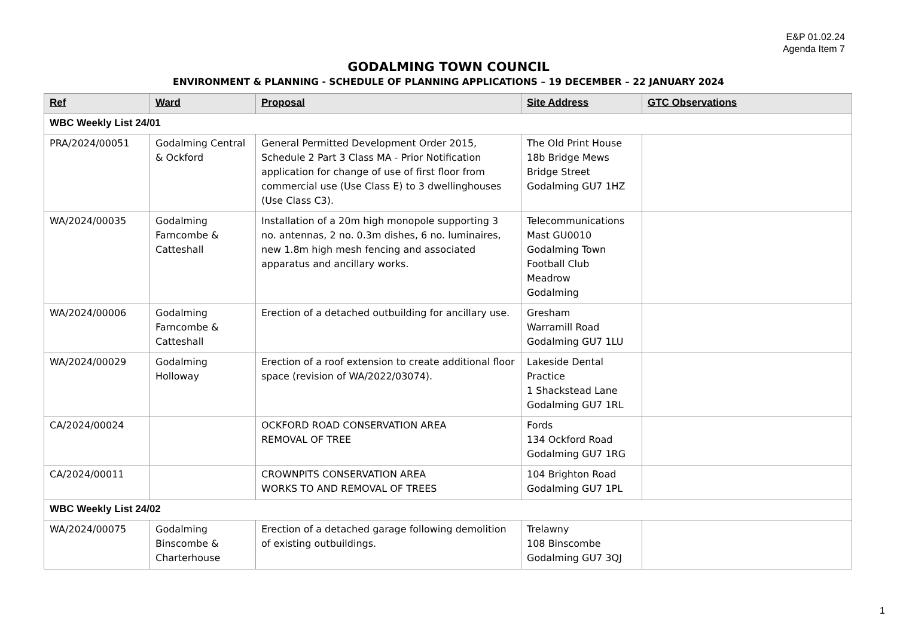E&P 01.02.24
Agenda Item 7
GODALMING TOWN COUNCIL
ENVIRONMENT & PLANNING - SCHEDULE OF PLANNING APPLICATIONS – 19 DECEMBER – 22 JANUARY 2024
| Ref | Ward | Proposal | Site Address | GTC Observations |
| --- | --- | --- | --- | --- |
| WBC Weekly List 24/01 | | | | |
| PRA/2024/00051 | Godalming Central & Ockford | General Permitted Development Order 2015, Schedule 2 Part 3 Class MA - Prior Notification application for change of use of first floor from commercial use (Use Class E) to 3 dwellinghouses (Use Class C3). | The Old Print House 18b Bridge Mews Bridge Street Godalming GU7 1HZ | |
| WA/2024/00035 | Godalming Farncombe & Catteshall | Installation of a 20m high monopole supporting 3 no. antennas, 2 no. 0.3m dishes, 6 no. luminaires, new 1.8m high mesh fencing and associated apparatus and ancillary works. | Telecommunications Mast GU0010 Godalming Town Football Club Meadrow Godalming | |
| WA/2024/00006 | Godalming Farncombe & Catteshall | Erection of a detached outbuilding for ancillary use. | Gresham Warramill Road Godalming GU7 1LU | |
| WA/2024/00029 | Godalming Holloway | Erection of a roof extension to create additional floor space (revision of WA/2022/03074). | Lakeside Dental Practice 1 Shackstead Lane Godalming GU7 1RL | |
| CA/2024/00024 | | OCKFORD ROAD CONSERVATION AREA REMOVAL OF TREE | Fords 134 Ockford Road Godalming GU7 1RG | |
| CA/2024/00011 | | CROWNPITS CONSERVATION AREA WORKS TO AND REMOVAL OF TREES | 104 Brighton Road Godalming GU7 1PL | |
| WBC Weekly List 24/02 | | | | |
| WA/2024/00075 | Godalming Binscombe & Charterhouse | Erection of a detached garage following demolition of existing outbuildings. | Trelawny 108 Binscombe Godalming GU7 3QJ | |
1